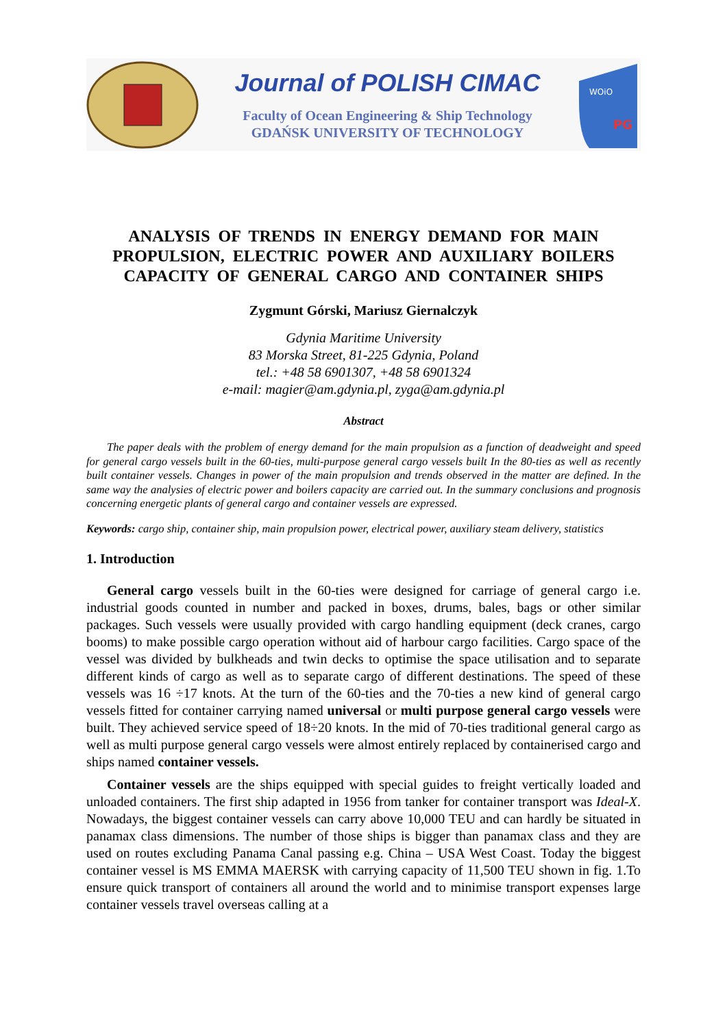Journal of POLISH CIMAC
Faculty of Ocean Engineering & Ship Technology
GDAŃSK UNIVERSITY OF TECHNOLOGY
WOiO
PG
ANALYSIS OF TRENDS IN ENERGY DEMAND FOR MAIN PROPULSION, ELECTRIC POWER AND AUXILIARY BOILERS CAPACITY OF GENERAL CARGO AND CONTAINER SHIPS
Zygmunt Górski, Mariusz Giernalczyk
Gdynia Maritime University
83 Morska Street, 81-225 Gdynia, Poland
tel.: +48 58 6901307, +48 58 6901324
e-mail: magier@am.gdynia.pl, zyga@am.gdynia.pl
Abstract
The paper deals with the problem of energy demand for the main propulsion as a function of deadweight and speed for general cargo vessels built in the 60-ties, multi-purpose general cargo vessels built In the 80-ties as well as recently built container vessels. Changes in power of the main propulsion and trends observed in the matter are defined. In the same way the analysies of electric power and boilers capacity are carried out. In the summary conclusions and prognosis concerning energetic plants of general cargo and container vessels are expressed.
Keywords: cargo ship, container ship, main propulsion power, electrical power, auxiliary steam delivery, statistics
1. Introduction
General cargo vessels built in the 60-ties were designed for carriage of general cargo i.e. industrial goods counted in number and packed in boxes, drums, bales, bags or other similar packages. Such vessels were usually provided with cargo handling equipment (deck cranes, cargo booms) to make possible cargo operation without aid of harbour cargo facilities. Cargo space of the vessel was divided by bulkheads and twin decks to optimise the space utilisation and to separate different kinds of cargo as well as to separate cargo of different destinations. The speed of these vessels was 16 ÷17 knots. At the turn of the 60-ties and the 70-ties a new kind of general cargo vessels fitted for container carrying named universal or multi purpose general cargo vessels were built. They achieved service speed of 18÷20 knots. In the mid of 70-ties traditional general cargo as well as multi purpose general cargo vessels were almost entirely replaced by containerised cargo and ships named container vessels.
Container vessels are the ships equipped with special guides to freight vertically loaded and unloaded containers. The first ship adapted in 1956 from tanker for container transport was Ideal-X. Nowadays, the biggest container vessels can carry above 10,000 TEU and can hardly be situated in panamax class dimensions. The number of those ships is bigger than panamax class and they are used on routes excluding Panama Canal passing e.g. China – USA West Coast. Today the biggest container vessel is MS EMMA MAERSK with carrying capacity of 11,500 TEU shown in fig. 1.To ensure quick transport of containers all around the world and to minimise transport expenses large container vessels travel overseas calling at a